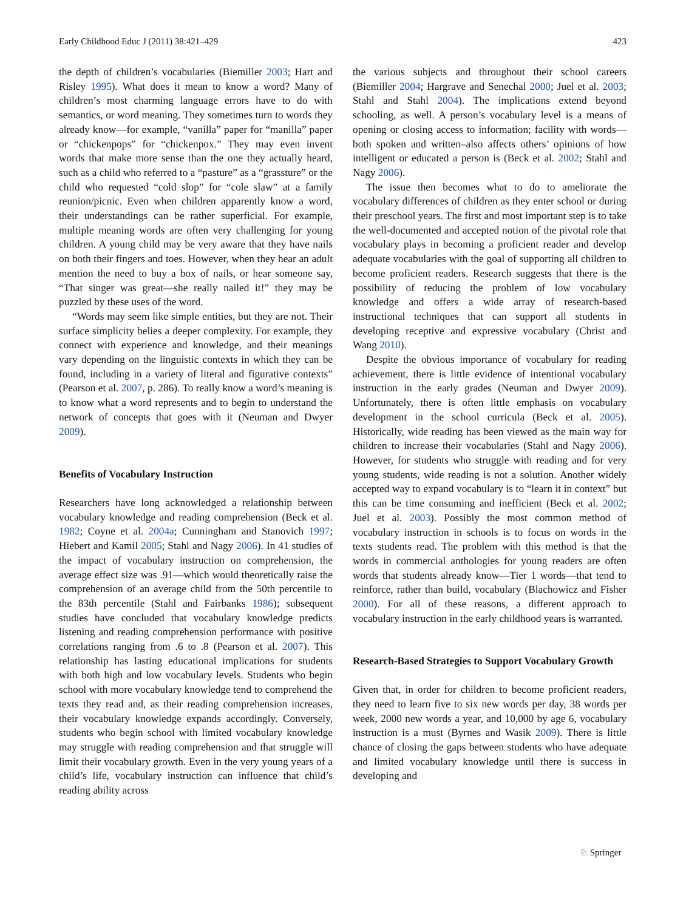Early Childhood Educ J (2011) 38:421–429 423
the depth of children’s vocabularies (Biemiller 2003; Hart and Risley 1995). What does it mean to know a word? Many of children’s most charming language errors have to do with semantics, or word meaning. They sometimes turn to words they already know—for example, “vanilla” paper for “manilla” paper or “chickenpops” for “chickenpox.” They may even invent words that make more sense than the one they actually heard, such as a child who referred to a “pasture” as a “grassture” or the child who requested “cold slop” for “cole slaw” at a family reunion/picnic. Even when children apparently know a word, their understandings can be rather superficial. For example, multiple meaning words are often very challenging for young children. A young child may be very aware that they have nails on both their fingers and toes. However, when they hear an adult mention the need to buy a box of nails, or hear someone say, “That singer was great—she really nailed it!” they may be puzzled by these uses of the word.
“Words may seem like simple entities, but they are not. Their surface simplicity belies a deeper complexity. For example, they connect with experience and knowledge, and their meanings vary depending on the linguistic contexts in which they can be found, including in a variety of literal and figurative contexts” (Pearson et al. 2007, p. 286). To really know a word’s meaning is to know what a word represents and to begin to understand the network of concepts that goes with it (Neuman and Dwyer 2009).
Benefits of Vocabulary Instruction
Researchers have long acknowledged a relationship between vocabulary knowledge and reading comprehension (Beck et al. 1982; Coyne et al. 2004a; Cunningham and Stanovich 1997; Hiebert and Kamil 2005; Stahl and Nagy 2006). In 41 studies of the impact of vocabulary instruction on comprehension, the average effect size was .91—which would theoretically raise the comprehension of an average child from the 50th percentile to the 83th percentile (Stahl and Fairbanks 1986); subsequent studies have concluded that vocabulary knowledge predicts listening and reading comprehension performance with positive correlations ranging from .6 to .8 (Pearson et al. 2007). This relationship has lasting educational implications for students with both high and low vocabulary levels. Students who begin school with more vocabulary knowledge tend to comprehend the texts they read and, as their reading comprehension increases, their vocabulary knowledge expands accordingly. Conversely, students who begin school with limited vocabulary knowledge may struggle with reading comprehension and that struggle will limit their vocabulary growth. Even in the very young years of a child’s life, vocabulary instruction can influence that child’s reading ability across
the various subjects and throughout their school careers (Biemiller 2004; Hargrave and Senechal 2000; Juel et al. 2003; Stahl and Stahl 2004). The implications extend beyond schooling, as well. A person’s vocabulary level is a means of opening or closing access to information; facility with words—both spoken and written–also affects others’ opinions of how intelligent or educated a person is (Beck et al. 2002; Stahl and Nagy 2006).
The issue then becomes what to do to ameliorate the vocabulary differences of children as they enter school or during their preschool years. The first and most important step is to take the well-documented and accepted notion of the pivotal role that vocabulary plays in becoming a proficient reader and develop adequate vocabularies with the goal of supporting all children to become proficient readers. Research suggests that there is the possibility of reducing the problem of low vocabulary knowledge and offers a wide array of research-based instructional techniques that can support all students in developing receptive and expressive vocabulary (Christ and Wang 2010).
Despite the obvious importance of vocabulary for reading achievement, there is little evidence of intentional vocabulary instruction in the early grades (Neuman and Dwyer 2009). Unfortunately, there is often little emphasis on vocabulary development in the school curricula (Beck et al. 2005). Historically, wide reading has been viewed as the main way for children to increase their vocabularies (Stahl and Nagy 2006). However, for students who struggle with reading and for very young students, wide reading is not a solution. Another widely accepted way to expand vocabulary is to “learn it in context” but this can be time consuming and inefficient (Beck et al. 2002; Juel et al. 2003). Possibly the most common method of vocabulary instruction in schools is to focus on words in the texts students read. The problem with this method is that the words in commercial anthologies for young readers are often words that students already know—Tier 1 words—that tend to reinforce, rather than build, vocabulary (Blachowicz and Fisher 2000). For all of these reasons, a different approach to vocabulary instruction in the early childhood years is warranted.
Research-Based Strategies to Support Vocabulary Growth
Given that, in order for children to become proficient readers, they need to learn five to six new words per day, 38 words per week, 2000 new words a year, and 10,000 by age 6, vocabulary instruction is a must (Byrnes and Wasik 2009). There is little chance of closing the gaps between students who have adequate and limited vocabulary knowledge until there is success in developing and
♘ Springer